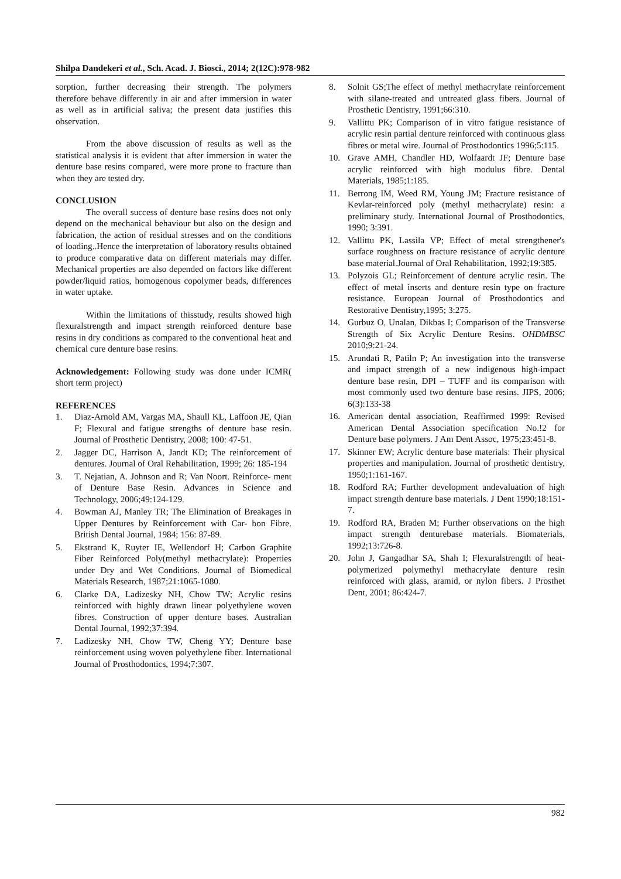Shilpa Dandekeri et al., Sch. Acad. J. Biosci., 2014; 2(12C):978-982
sorption, further decreasing their strength. The polymers therefore behave differently in air and after immersion in water as well as in artificial saliva; the present data justifies this observation.
From the above discussion of results as well as the statistical analysis it is evident that after immersion in water the denture base resins compared, were more prone to fracture than when they are tested dry.
CONCLUSION
The overall success of denture base resins does not only depend on the mechanical behaviour but also on the design and fabrication, the action of residual stresses and on the conditions of loading..Hence the interpretation of laboratory results obtained to produce comparative data on different materials may differ. Mechanical properties are also depended on factors like different powder/liquid ratios, homogenous copolymer beads, differences in water uptake.
Within the limitations of thisstudy, results showed high flexuralstrength and impact strength reinforced denture base resins in dry conditions as compared to the conventional heat and chemical cure denture base resins.
Acknowledgement: Following study was done under ICMR( short term project)
REFERENCES
1. Diaz-Arnold AM, Vargas MA, Shaull KL, Laffoon JE, Qian F; Flexural and fatigue strengths of denture base resin. Journal of Prosthetic Dentistry, 2008; 100: 47-51.
2. Jagger DC, Harrison A, Jandt KD; The reinforcement of dentures. Journal of Oral Rehabilitation, 1999; 26: 185-194
3. T. Nejatian, A. Johnson and R; Van Noort. Reinforce- ment of Denture Base Resin. Advances in Science and Technology, 2006;49:124-129.
4. Bowman AJ, Manley TR; The Elimination of Breakages in Upper Dentures by Reinforcement with Car- bon Fibre. British Dental Journal, 1984; 156: 87-89.
5. Ekstrand K, Ruyter IE, Wellendorf H; Carbon Graphite Fiber Reinforced Poly(methyl methacrylate): Properties under Dry and Wet Conditions. Journal of Biomedical Materials Research, 1987;21:1065-1080.
6. Clarke DA, Ladizesky NH, Chow TW; Acrylic resins reinforced with highly drawn linear polyethylene woven fibres. Construction of upper denture bases. Australian Dental Journal, 1992;37:394.
7. Ladizesky NH, Chow TW, Cheng YY; Denture base reinforcement using woven polyethylene fiber. International Journal of Prosthodontics, 1994;7:307.
8. Solnit GS;The effect of methyl methacrylate reinforcement with silane-treated and untreated glass fibers. Journal of Prosthetic Dentistry, 1991;66:310.
9. Vallittu PK; Comparison of in vitro fatigue resistance of acrylic resin partial denture reinforced with continuous glass fibres or metal wire. Journal of Prosthodontics 1996;5:115.
10. Grave AMH, Chandler HD, Wolfaardt JF; Denture base acrylic reinforced with high modulus fibre. Dental Materials, 1985;1:185.
11. Berrong IM, Weed RM, Young JM; Fracture resistance of Kevlar-reinforced poly (methyl methacrylate) resin: a preliminary study. International Journal of Prosthodontics, 1990; 3:391.
12. Vallittu PK, Lassila VP; Effect of metal strengthener's surface roughness on fracture resistance of acrylic denture base material.Journal of Oral Rehabilitation, 1992;19:385.
13. Polyzois GL; Reinforcement of denture acrylic resin. The effect of metal inserts and denture resin type on fracture resistance. European Journal of Prosthodontics and Restorative Dentistry,1995; 3:275.
14. Gurbuz O, Unalan, Dikbas I; Comparison of the Transverse Strength of Six Acrylic Denture Resins. OHDMBSC 2010;9:21-24.
15. Arundati R, Patiln P; An investigation into the transverse and impact strength of a new indigenous high-impact denture base resin, DPI – TUFF and its comparison with most commonly used two denture base resins. JIPS, 2006; 6(3):133-38
16. American dental association, Reaffirmed 1999: Revised American Dental Association specification No.!2 for Denture base polymers. J Am Dent Assoc, 1975;23:451-8.
17. Skinner EW; Acrylic denture base materials: Their physical properties and manipulation. Journal of prosthetic dentistry, 1950;1:161-167.
18. Rodford RA; Further development andevaluation of high impact strength denture base materials. J Dent 1990;18:151-7.
19. Rodford RA, Braden M; Further observations on the high impact strength denturebase materials. Biomaterials, 1992;13:726-8.
20. John J, Gangadhar SA, Shah I; Flexuralstrength of heat-polymerized polymethyl methacrylate denture resin reinforced with glass, aramid, or nylon fibers. J Prosthet Dent, 2001; 86:424-7.
982